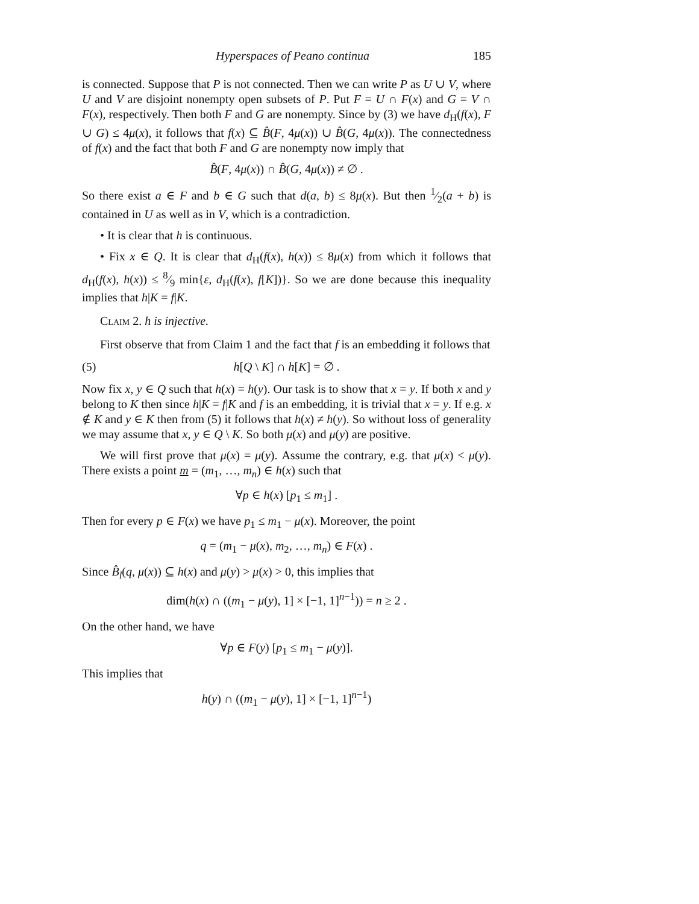Hyperspaces of Peano continua 185
is connected. Suppose that P is not connected. Then we can write P as U ∪ V, where U and V are disjoint nonempty open subsets of P. Put F = U ∩ F(x) and G = V ∩ F(x), respectively. Then both F and G are nonempty. Since by (3) we have d<sub>H</sub>(f(x), F ∪ G) ≤ 4μ(x), it follows that f(x) ⊆ B̂(F, 4μ(x)) ∪ B̂(G, 4μ(x)). The connectedness of f(x) and the fact that both F and G are nonempty now imply that
B̂(F, 4μ(x)) ∩ B̂(G, 4μ(x)) ≠ ∅ .
So there exist a ∈ F and b ∈ G such that d(a, b) ≤ 8μ(x). But then 1⁄2(a + b) is contained in U as well as in V, which is a contradiction.
• It is clear that h is continuous.
• Fix x ∈ Q. It is clear that d<sub>H</sub>(f(x), h(x)) ≤ 8μ(x) from which it follows that d<sub>H</sub>(f(x), h(x)) ≤ 8⁄9 min{ε, d<sub>H</sub>(f(x), f[K])}. So we are done because this inequality implies that h|K = f|K.
Claim 2. h is injective.
First observe that from Claim 1 and the fact that f is an embedding it follows that
(5) h[Q \ K] ∩ h[K] = ∅ .
Now fix x, y ∈ Q such that h(x) = h(y). Our task is to show that x = y. If both x and y belong to K then since h|K = f|K and f is an embedding, it is trivial that x = y. If e.g. x ∉ K and y ∈ K then from (5) it follows that h(x) ≠ h(y). So without loss of generality we may assume that x, y ∈ Q \ K. So both μ(x) and μ(y) are positive.
We will first prove that μ(x) = μ(y). Assume the contrary, e.g. that μ(x) < μ(y). There exists a point m = (m<sub>1</sub>, …, m<sub>n</sub>) ∈ h(x) such that
∀p ∈ h(x) [p<sub>1</sub> ≤ m<sub>1</sub>] .
Then for every p ∈ F(x) we have p<sub>1</sub> ≤ m<sub>1</sub> − μ(x). Moreover, the point
q = (m<sub>1</sub> − μ(x), m<sub>2</sub>, …, m<sub>n</sub>) ∈ F(x) .
Since B̂<sub>l</sub>(q, μ(x)) ⊆ h(x) and μ(y) > μ(x) > 0, this implies that
dim(h(x) ∩ ((m<sub>1</sub> − μ(y), 1] × [−1, 1]<sup>n−1</sup>)) = n ≥ 2 .
On the other hand, we have
∀p ∈ F(y) [p<sub>1</sub> ≤ m<sub>1</sub> − μ(y)].
This implies that
h(y) ∩ ((m<sub>1</sub> − μ(y), 1] × [−1, 1]<sup>n−1</sup>)